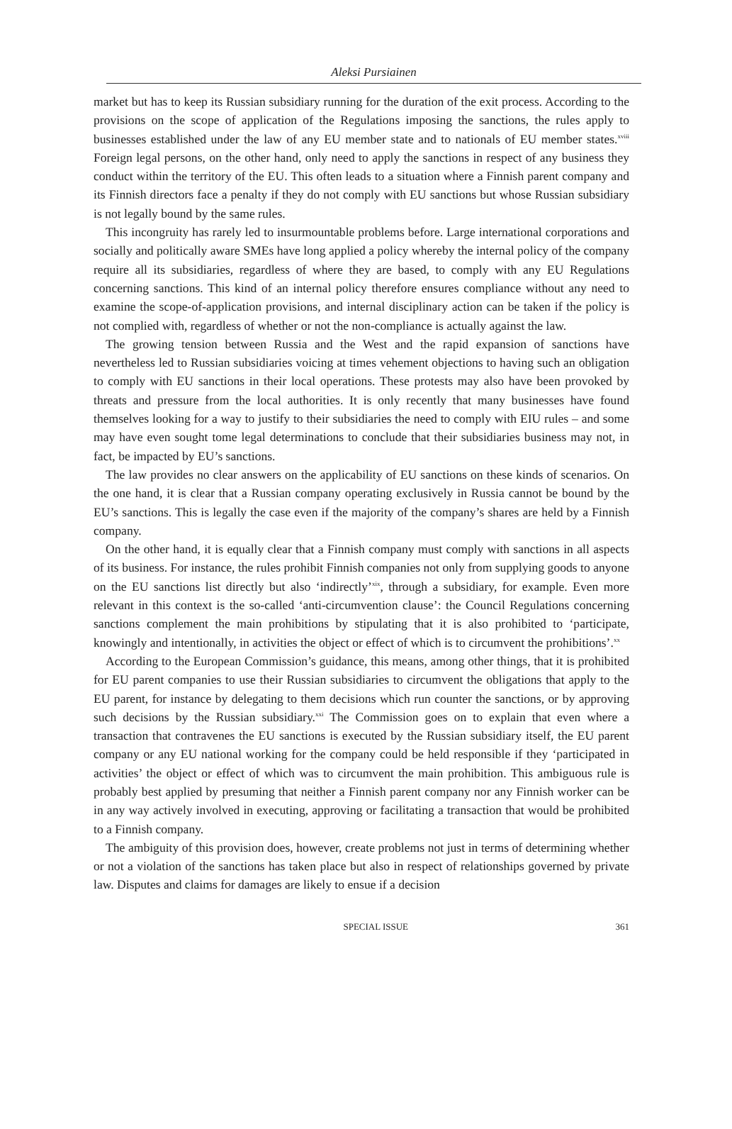Aleksi Pursiainen
market but has to keep its Russian subsidiary running for the duration of the exit process. According to the provisions on the scope of application of the Regulations imposing the sanctions, the rules apply to businesses established under the law of any EU member state and to nationals of EU member states.<sup>xviii</sup> Foreign legal persons, on the other hand, only need to apply the sanctions in respect of any business they conduct within the territory of the EU. This often leads to a situation where a Finnish parent company and its Finnish directors face a penalty if they do not comply with EU sanctions but whose Russian subsidiary is not legally bound by the same rules.
This incongruity has rarely led to insurmountable problems before. Large international corporations and socially and politically aware SMEs have long applied a policy whereby the internal policy of the company require all its subsidiaries, regardless of where they are based, to comply with any EU Regulations concerning sanctions. This kind of an internal policy therefore ensures compliance without any need to examine the scope-of-application provisions, and internal disciplinary action can be taken if the policy is not complied with, regardless of whether or not the non-compliance is actually against the law.
The growing tension between Russia and the West and the rapid expansion of sanctions have nevertheless led to Russian subsidiaries voicing at times vehement objections to having such an obligation to comply with EU sanctions in their local operations. These protests may also have been provoked by threats and pressure from the local authorities. It is only recently that many businesses have found themselves looking for a way to justify to their subsidiaries the need to comply with EIU rules – and some may have even sought tome legal determinations to conclude that their subsidiaries business may not, in fact, be impacted by EU’s sanctions.
The law provides no clear answers on the applicability of EU sanctions on these kinds of scenarios. On the one hand, it is clear that a Russian company operating exclusively in Russia cannot be bound by the EU’s sanctions. This is legally the case even if the majority of the company’s shares are held by a Finnish company.
On the other hand, it is equally clear that a Finnish company must comply with sanctions in all aspects of its business. For instance, the rules prohibit Finnish companies not only from supplying goods to anyone on the EU sanctions list directly but also ‘indirectly’<sup>xix</sup>, through a subsidiary, for example. Even more relevant in this context is the so-called ‘anti-circumvention clause’: the Council Regulations concerning sanctions complement the main prohibitions by stipulating that it is also prohibited to ‘participate, knowingly and intentionally, in activities the object or effect of which is to circumvent the prohibitions’.<sup>xx</sup>
According to the European Commission’s guidance, this means, among other things, that it is prohibited for EU parent companies to use their Russian subsidiaries to circumvent the obligations that apply to the EU parent, for instance by delegating to them decisions which run counter the sanctions, or by approving such decisions by the Russian subsidiary.<sup>xxi</sup> The Commission goes on to explain that even where a transaction that contravenes the EU sanctions is executed by the Russian subsidiary itself, the EU parent company or any EU national working for the company could be held responsible if they ‘participated in activities’ the object or effect of which was to circumvent the main prohibition. This ambiguous rule is probably best applied by presuming that neither a Finnish parent company nor any Finnish worker can be in any way actively involved in executing, approving or facilitating a transaction that would be prohibited to a Finnish company.
The ambiguity of this provision does, however, create problems not just in terms of determining whether or not a violation of the sanctions has taken place but also in respect of relationships governed by private law. Disputes and claims for damages are likely to ensue if a decision
SPECIAL ISSUE 361